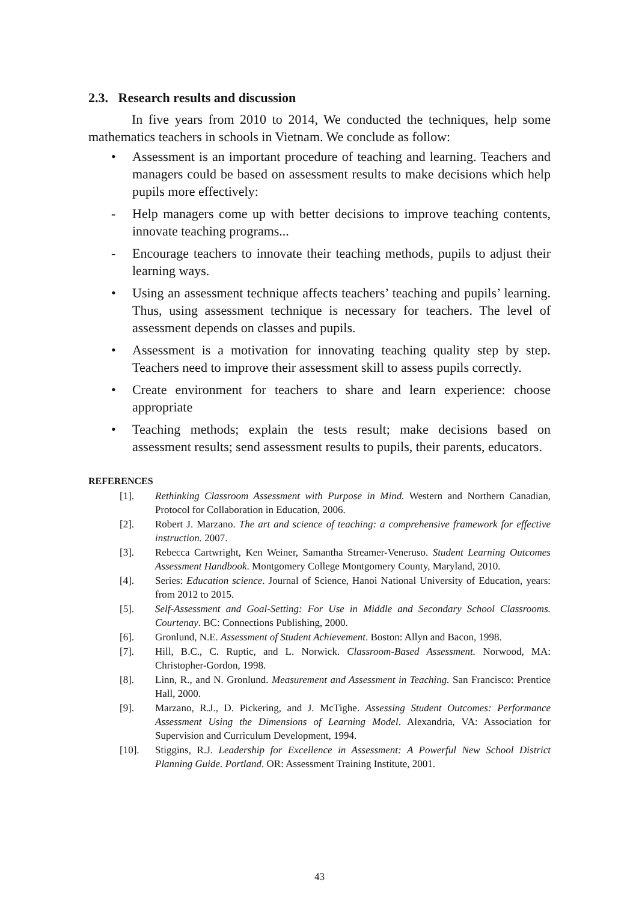2.3. Research results and discussion
In five years from 2010 to 2014, We conducted the techniques, help some mathematics teachers in schools in Vietnam. We conclude as follow:
• Assessment is an important procedure of teaching and learning. Teachers and managers could be based on assessment results to make decisions which help pupils more effectively:
- Help managers come up with better decisions to improve teaching contents, innovate teaching programs...
- Encourage teachers to innovate their teaching methods, pupils to adjust their learning ways.
• Using an assessment technique affects teachers’ teaching and pupils’ learning. Thus, using assessment technique is necessary for teachers. The level of assessment depends on classes and pupils.
• Assessment is a motivation for innovating teaching quality step by step. Teachers need to improve their assessment skill to assess pupils correctly.
• Create environment for teachers to share and learn experience: choose appropriate
• Teaching methods; explain the tests result; make decisions based on assessment results; send assessment results to pupils, their parents, educators.
REFERENCES
[1]. Rethinking Classroom Assessment with Purpose in Mind. Western and Northern Canadian, Protocol for Collaboration in Education, 2006.
[2]. Robert J. Marzano. The art and science of teaching: a comprehensive framework for effective instruction. 2007.
[3]. Rebecca Cartwright, Ken Weiner, Samantha Streamer-Veneruso. Student Learning Outcomes Assessment Handbook. Montgomery College Montgomery County, Maryland, 2010.
[4]. Series: Education science. Journal of Science, Hanoi National University of Education, years: from 2012 to 2015.
[5]. Self-Assessment and Goal-Setting: For Use in Middle and Secondary School Classrooms. Courtenay. BC: Connections Publishing, 2000.
[6]. Gronlund, N.E. Assessment of Student Achievement. Boston: Allyn and Bacon, 1998.
[7]. Hill, B.C., C. Ruptic, and L. Norwick. Classroom-Based Assessment. Norwood, MA: Christopher-Gordon, 1998.
[8]. Linn, R., and N. Gronlund. Measurement and Assessment in Teaching. San Francisco: Prentice Hall, 2000.
[9]. Marzano, R.J., D. Pickering, and J. McTighe. Assessing Student Outcomes: Performance Assessment Using the Dimensions of Learning Model. Alexandria, VA: Association for Supervision and Curriculum Development, 1994.
[10]. Stiggins, R.J. Leadership for Excellence in Assessment: A Powerful New School District Planning Guide. Portland. OR: Assessment Training Institute, 2001.
43